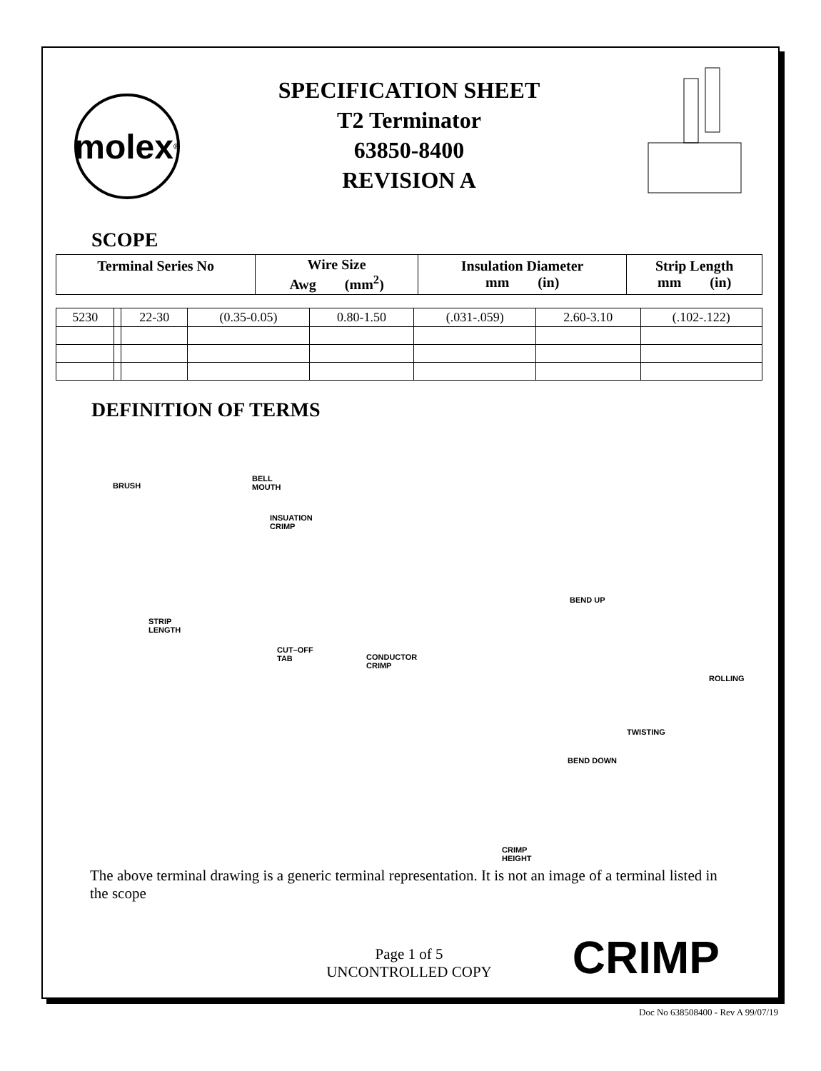molex<sup>®</sup>
SPECIFICATION SHEET
T2 Terminator
63850-8400
REVISION A
SCOPE
| Terminal Series No | Wire Size Awg (mm<sup>2</sup>) | Insulation Diameter mm (in) | Strip Length mm (in) |
| --- | --- | --- | --- |
| 5230 | | 22-30 | (0.35-0.05) | 0.80-1.50 | (.031-.059) | 2.60-3.10 | (.102-.122) |
DEFINITION OF TERMS
BRUSH
BELL
MOUTH
INSUATION
CRIMP
STRIP
LENGTH
CUT–OFF
TAB
BEND UP
CONDUCTOR
CRIMP
ROLLING
TWISTING
BEND DOWN
CRIMP
HEIGHT
The above terminal drawing is a generic terminal representation. It is not an image of a terminal listed in the scope
Page 1 of 5
UNCONTROLLED COPY
CRIMP
Doc No 638508400 - Rev A 99/07/19